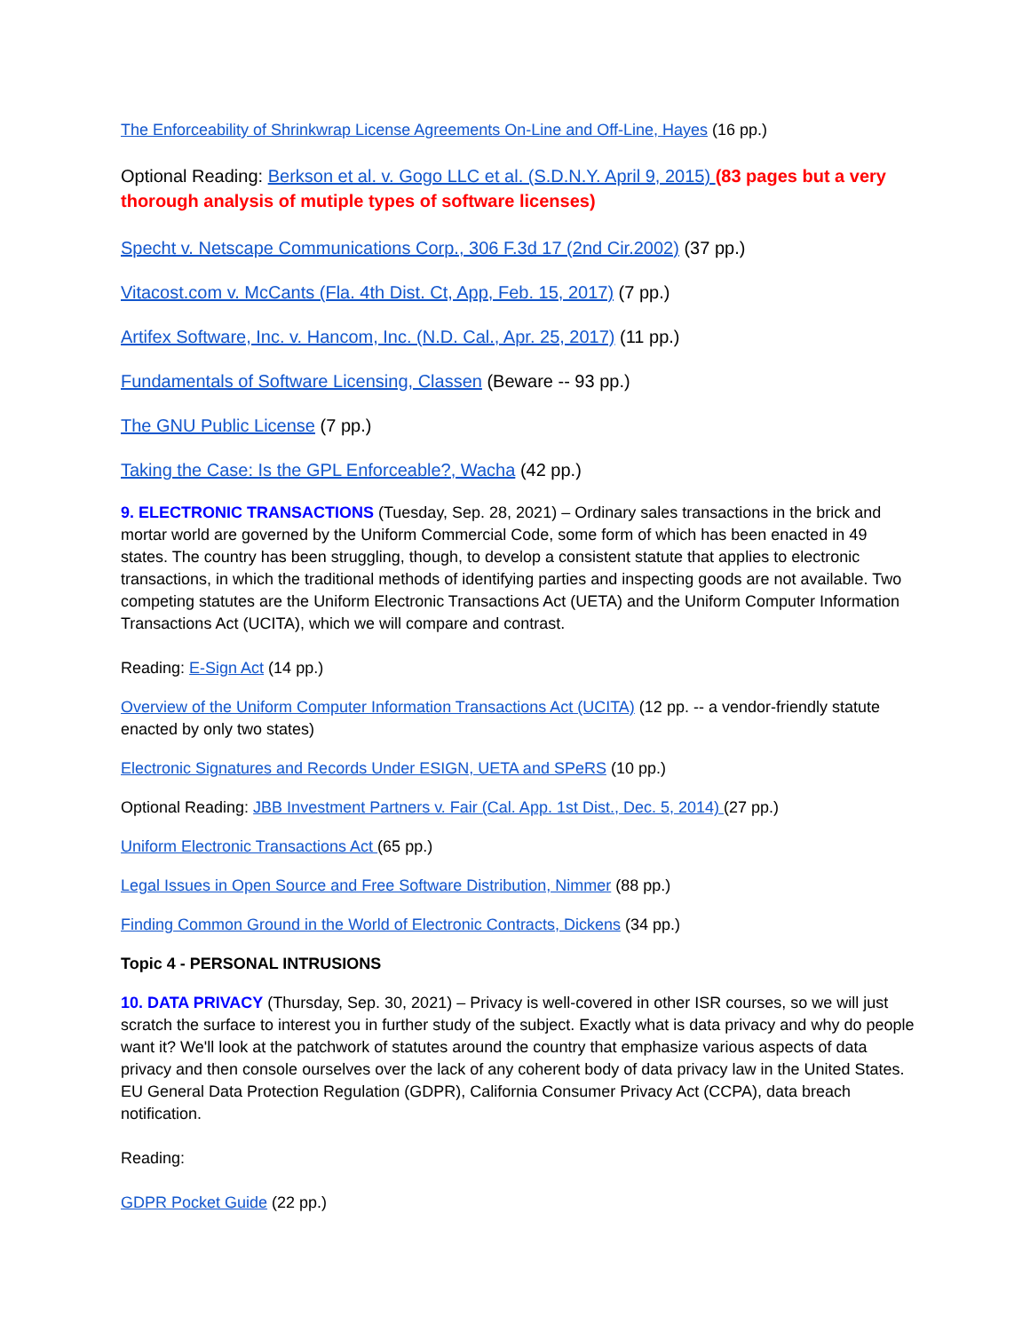The Enforceability of Shrinkwrap License Agreements On-Line and Off-Line, Hayes (16 pp.)
Optional Reading: Berkson et al. v. Gogo LLC et al. (S.D.N.Y. April 9, 2015) (83 pages but a very thorough analysis of mutiple types of software licenses)
Specht v. Netscape Communications Corp., 306 F.3d 17 (2nd Cir.2002) (37 pp.)
Vitacost.com v. McCants (Fla. 4th Dist. Ct, App, Feb. 15, 2017) (7 pp.)
Artifex Software, Inc. v. Hancom, Inc. (N.D. Cal., Apr. 25, 2017) (11 pp.)
Fundamentals of Software Licensing, Classen (Beware -- 93 pp.)
The GNU Public License (7 pp.)
Taking the Case: Is the GPL Enforceable?, Wacha (42 pp.)
9. ELECTRONIC TRANSACTIONS (Tuesday, Sep. 28, 2021) – Ordinary sales transactions in the brick and mortar world are governed by the Uniform Commercial Code, some form of which has been enacted in 49 states. The country has been struggling, though, to develop a consistent statute that applies to electronic transactions, in which the traditional methods of identifying parties and inspecting goods are not available. Two competing statutes are the Uniform Electronic Transactions Act (UETA) and the Uniform Computer Information Transactions Act (UCITA), which we will compare and contrast.
Reading: E-Sign Act (14 pp.)
Overview of the Uniform Computer Information Transactions Act (UCITA) (12 pp. -- a vendor-friendly statute enacted by only two states)
Electronic Signatures and Records Under ESIGN, UETA and SPeRS (10 pp.)
Optional Reading: JBB Investment Partners v. Fair (Cal. App. 1st Dist., Dec. 5, 2014) (27 pp.)
Uniform Electronic Transactions Act (65 pp.)
Legal Issues in Open Source and Free Software Distribution, Nimmer (88 pp.)
Finding Common Ground in the World of Electronic Contracts, Dickens (34 pp.)
Topic 4 - PERSONAL INTRUSIONS
10. DATA PRIVACY (Thursday, Sep. 30, 2021) – Privacy is well-covered in other ISR courses, so we will just scratch the surface to interest you in further study of the subject. Exactly what is data privacy and why do people want it? We'll look at the patchwork of statutes around the country that emphasize various aspects of data privacy and then console ourselves over the lack of any coherent body of data privacy law in the United States. EU General Data Protection Regulation (GDPR), California Consumer Privacy Act (CCPA), data breach notification.
Reading:
GDPR Pocket Guide (22 pp.)